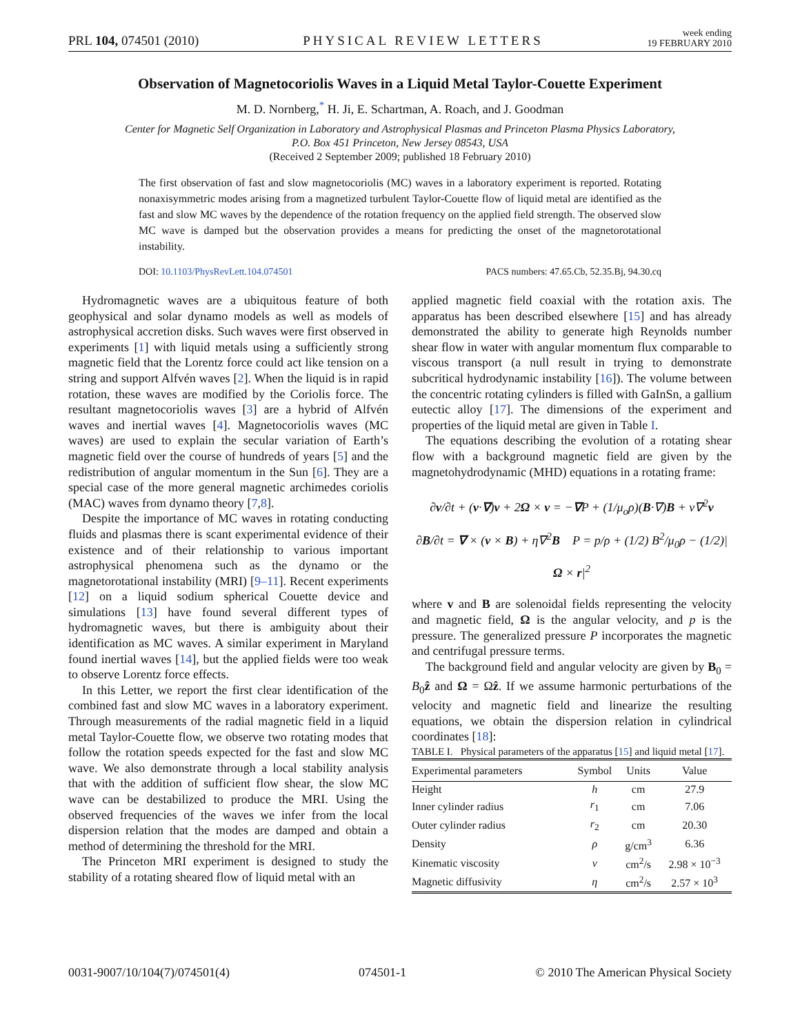PRL 104, 074501 (2010) PHYSICAL REVIEW LETTERS week ending
19 FEBRUARY 2010
Observation of Magnetocoriolis Waves in a Liquid Metal Taylor-Couette Experiment
M. D. Nornberg,<sup>*</sup> H. Ji, E. Schartman, A. Roach, and J. Goodman
Center for Magnetic Self Organization in Laboratory and Astrophysical Plasmas and Princeton Plasma Physics Laboratory,
P.O. Box 451 Princeton, New Jersey 08543, USA
(Received 2 September 2009; published 18 February 2010)
The first observation of fast and slow magnetocoriolis (MC) waves in a laboratory experiment is reported. Rotating nonaxisymmetric modes arising from a magnetized turbulent Taylor-Couette flow of liquid metal are identified as the fast and slow MC waves by the dependence of the rotation frequency on the applied field strength. The observed slow MC wave is damped but the observation provides a means for predicting the onset of the magnetorotational instability.
DOI: 10.1103/PhysRevLett.104.074501 PACS numbers: 47.65.Cb, 52.35.Bj, 94.30.cq
Hydromagnetic waves are a ubiquitous feature of both geophysical and solar dynamo models as well as models of astrophysical accretion disks. Such waves were first observed in experiments [1] with liquid metals using a sufficiently strong magnetic field that the Lorentz force could act like tension on a string and support Alfvén waves [2]. When the liquid is in rapid rotation, these waves are modified by the Coriolis force. The resultant magnetocoriolis waves [3] are a hybrid of Alfvén waves and inertial waves [4]. Magnetocoriolis waves (MC waves) are used to explain the secular variation of Earth’s magnetic field over the course of hundreds of years [5] and the redistribution of angular momentum in the Sun [6]. They are a special case of the more general magnetic archimedes coriolis (MAC) waves from dynamo theory [7,8].
Despite the importance of MC waves in rotating conducting fluids and plasmas there is scant experimental evidence of their existence and of their relationship to various important astrophysical phenomena such as the dynamo or the magnetorotational instability (MRI) [9–11]. Recent experiments [12] on a liquid sodium spherical Couette device and simulations [13] have found several different types of hydromagnetic waves, but there is ambiguity about their identification as MC waves. A similar experiment in Maryland found inertial waves [14], but the applied fields were too weak to observe Lorentz force effects.
In this Letter, we report the first clear identification of the combined fast and slow MC waves in a laboratory experiment. Through measurements of the radial magnetic field in a liquid metal Taylor-Couette flow, we observe two rotating modes that follow the rotation speeds expected for the fast and slow MC wave. We also demonstrate through a local stability analysis that with the addition of sufficient flow shear, the slow MC wave can be destabilized to produce the MRI. Using the observed frequencies of the waves we infer from the local dispersion relation that the modes are damped and obtain a method of determining the threshold for the MRI.
The Princeton MRI experiment is designed to study the stability of a rotating sheared flow of liquid metal with an
applied magnetic field coaxial with the rotation axis. The apparatus has been described elsewhere [15] and has already demonstrated the ability to generate high Reynolds number shear flow in water with angular momentum flux comparable to viscous transport (a null result in trying to demonstrate subcritical hydrodynamic instability [16]). The volume between the concentric rotating cylinders is filled with GaInSn, a gallium eutectic alloy [17]. The dimensions of the experiment and properties of the liquid metal are given in Table I.
The equations describing the evolution of a rotating shear flow with a background magnetic field are given by the magnetohydrodynamic (MHD) equations in a rotating frame:
∂v/∂t + (v·∇)v + 2Ω × v = −∇P + (1/μ<sub>o</sub>ρ)(B·∇)B + ν∇<sup>2</sup>v
∂B/∂t = ∇ × (v × B) + η∇<sup>2</sup>B P = p/ρ + (1/2) B<sup>2</sup>/μ<sub>0</sub>ρ − (1/2)|Ω × r|<sup>2</sup>
where v and B are solenoidal fields representing the velocity and magnetic field, Ω is the angular velocity, and p is the pressure. The generalized pressure P incorporates the magnetic and centrifugal pressure terms.
The background field and angular velocity are given by B<sub>0</sub> = B<sub>0</sub>ẑ and Ω = Ωẑ. If we assume harmonic perturbations of the velocity and magnetic field and linearize the resulting equations, we obtain the dispersion relation in cylindrical coordinates [18]:
TABLE I. Physical parameters of the apparatus [15] and liquid metal [17].
| Experimental parameters | Symbol | Units | Value |
| --- | --- | --- | --- |
| Height | h | cm | 27.9 |
| Inner cylinder radius | r<sub>1</sub> | cm | 7.06 |
| Outer cylinder radius | r<sub>2</sub> | cm | 20.30 |
| Density | ρ | g/cm<sup>3</sup> | 6.36 |
| Kinematic viscosity | ν | cm<sup>2</sup>/s | 2.98 × 10<sup>−3</sup> |
| Magnetic diffusivity | η | cm<sup>2</sup>/s | 2.57 × 10<sup>3</sup> |
0031-9007/10/104(7)/074501(4) 074501-1 © 2010 The American Physical Society